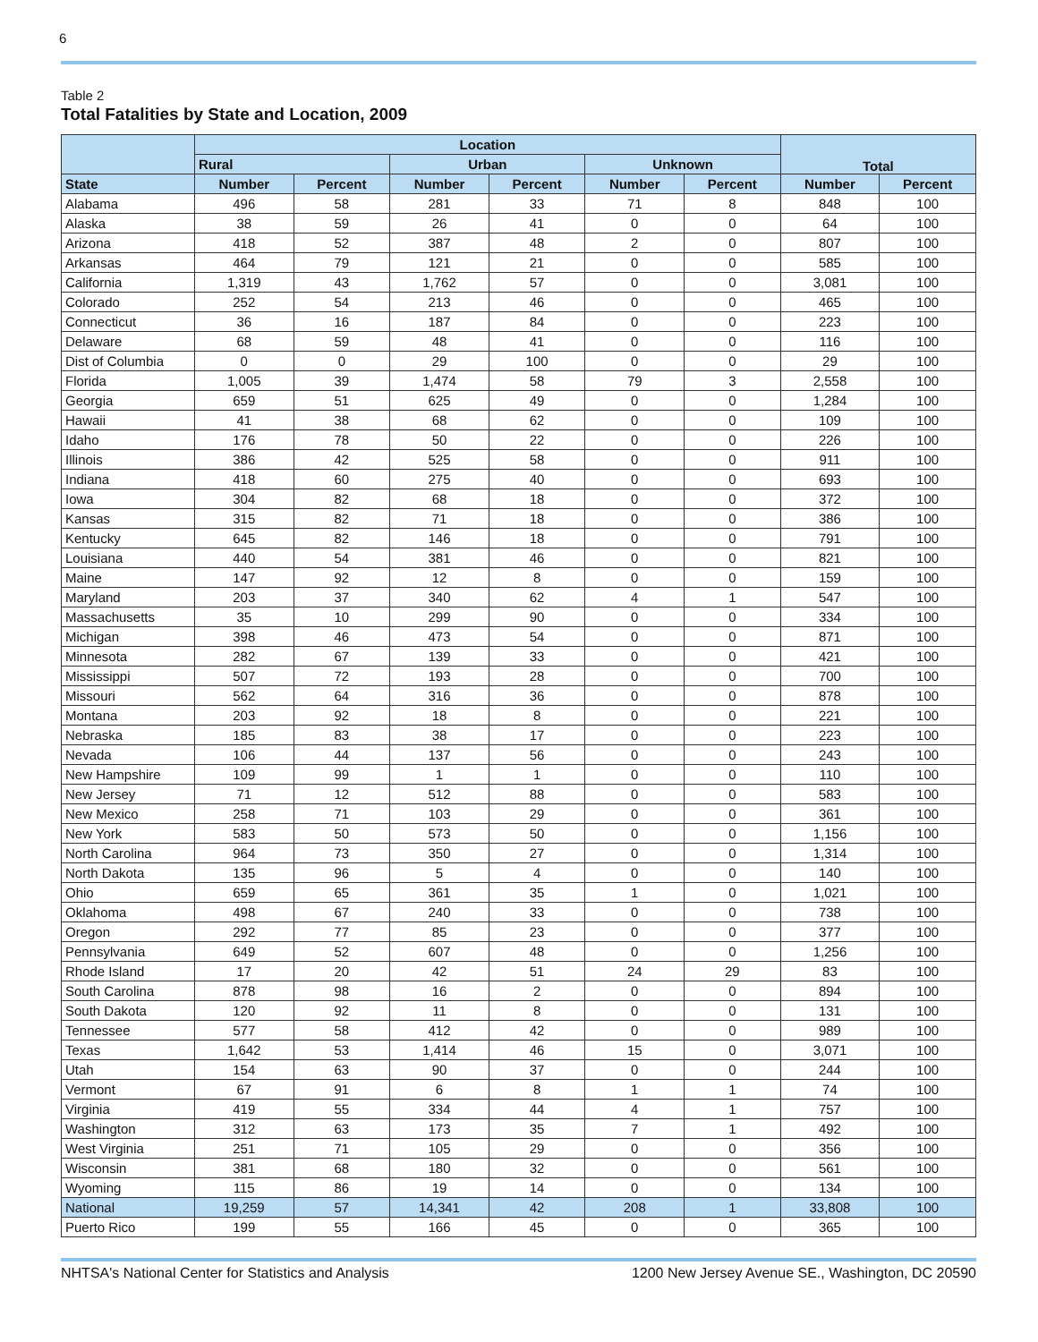6
Table 2
Total Fatalities by State and Location, 2009
| | Location | | | | | | Total | |
| --- | --- | --- | --- | --- | --- | --- | --- | --- |
| | Rural | | Urban | | Unknown | | | |
| State | Number | Percent | Number | Percent | Number | Percent | Number | Percent |
| Alabama | 496 | 58 | 281 | 33 | 71 | 8 | 848 | 100 |
| Alaska | 38 | 59 | 26 | 41 | 0 | 0 | 64 | 100 |
| Arizona | 418 | 52 | 387 | 48 | 2 | 0 | 807 | 100 |
| Arkansas | 464 | 79 | 121 | 21 | 0 | 0 | 585 | 100 |
| California | 1,319 | 43 | 1,762 | 57 | 0 | 0 | 3,081 | 100 |
| Colorado | 252 | 54 | 213 | 46 | 0 | 0 | 465 | 100 |
| Connecticut | 36 | 16 | 187 | 84 | 0 | 0 | 223 | 100 |
| Delaware | 68 | 59 | 48 | 41 | 0 | 0 | 116 | 100 |
| Dist of Columbia | 0 | 0 | 29 | 100 | 0 | 0 | 29 | 100 |
| Florida | 1,005 | 39 | 1,474 | 58 | 79 | 3 | 2,558 | 100 |
| Georgia | 659 | 51 | 625 | 49 | 0 | 0 | 1,284 | 100 |
| Hawaii | 41 | 38 | 68 | 62 | 0 | 0 | 109 | 100 |
| Idaho | 176 | 78 | 50 | 22 | 0 | 0 | 226 | 100 |
| Illinois | 386 | 42 | 525 | 58 | 0 | 0 | 911 | 100 |
| Indiana | 418 | 60 | 275 | 40 | 0 | 0 | 693 | 100 |
| Iowa | 304 | 82 | 68 | 18 | 0 | 0 | 372 | 100 |
| Kansas | 315 | 82 | 71 | 18 | 0 | 0 | 386 | 100 |
| Kentucky | 645 | 82 | 146 | 18 | 0 | 0 | 791 | 100 |
| Louisiana | 440 | 54 | 381 | 46 | 0 | 0 | 821 | 100 |
| Maine | 147 | 92 | 12 | 8 | 0 | 0 | 159 | 100 |
| Maryland | 203 | 37 | 340 | 62 | 4 | 1 | 547 | 100 |
| Massachusetts | 35 | 10 | 299 | 90 | 0 | 0 | 334 | 100 |
| Michigan | 398 | 46 | 473 | 54 | 0 | 0 | 871 | 100 |
| Minnesota | 282 | 67 | 139 | 33 | 0 | 0 | 421 | 100 |
| Mississippi | 507 | 72 | 193 | 28 | 0 | 0 | 700 | 100 |
| Missouri | 562 | 64 | 316 | 36 | 0 | 0 | 878 | 100 |
| Montana | 203 | 92 | 18 | 8 | 0 | 0 | 221 | 100 |
| Nebraska | 185 | 83 | 38 | 17 | 0 | 0 | 223 | 100 |
| Nevada | 106 | 44 | 137 | 56 | 0 | 0 | 243 | 100 |
| New Hampshire | 109 | 99 | 1 | 1 | 0 | 0 | 110 | 100 |
| New Jersey | 71 | 12 | 512 | 88 | 0 | 0 | 583 | 100 |
| New Mexico | 258 | 71 | 103 | 29 | 0 | 0 | 361 | 100 |
| New York | 583 | 50 | 573 | 50 | 0 | 0 | 1,156 | 100 |
| North Carolina | 964 | 73 | 350 | 27 | 0 | 0 | 1,314 | 100 |
| North Dakota | 135 | 96 | 5 | 4 | 0 | 0 | 140 | 100 |
| Ohio | 659 | 65 | 361 | 35 | 1 | 0 | 1,021 | 100 |
| Oklahoma | 498 | 67 | 240 | 33 | 0 | 0 | 738 | 100 |
| Oregon | 292 | 77 | 85 | 23 | 0 | 0 | 377 | 100 |
| Pennsylvania | 649 | 52 | 607 | 48 | 0 | 0 | 1,256 | 100 |
| Rhode Island | 17 | 20 | 42 | 51 | 24 | 29 | 83 | 100 |
| South Carolina | 878 | 98 | 16 | 2 | 0 | 0 | 894 | 100 |
| South Dakota | 120 | 92 | 11 | 8 | 0 | 0 | 131 | 100 |
| Tennessee | 577 | 58 | 412 | 42 | 0 | 0 | 989 | 100 |
| Texas | 1,642 | 53 | 1,414 | 46 | 15 | 0 | 3,071 | 100 |
| Utah | 154 | 63 | 90 | 37 | 0 | 0 | 244 | 100 |
| Vermont | 67 | 91 | 6 | 8 | 1 | 1 | 74 | 100 |
| Virginia | 419 | 55 | 334 | 44 | 4 | 1 | 757 | 100 |
| Washington | 312 | 63 | 173 | 35 | 7 | 1 | 492 | 100 |
| West Virginia | 251 | 71 | 105 | 29 | 0 | 0 | 356 | 100 |
| Wisconsin | 381 | 68 | 180 | 32 | 0 | 0 | 561 | 100 |
| Wyoming | 115 | 86 | 19 | 14 | 0 | 0 | 134 | 100 |
| National | 19,259 | 57 | 14,341 | 42 | 208 | 1 | 33,808 | 100 |
| Puerto Rico | 199 | 55 | 166 | 45 | 0 | 0 | 365 | 100 |
NHTSA's National Center for Statistics and Analysis 1200 New Jersey Avenue SE., Washington, DC 20590